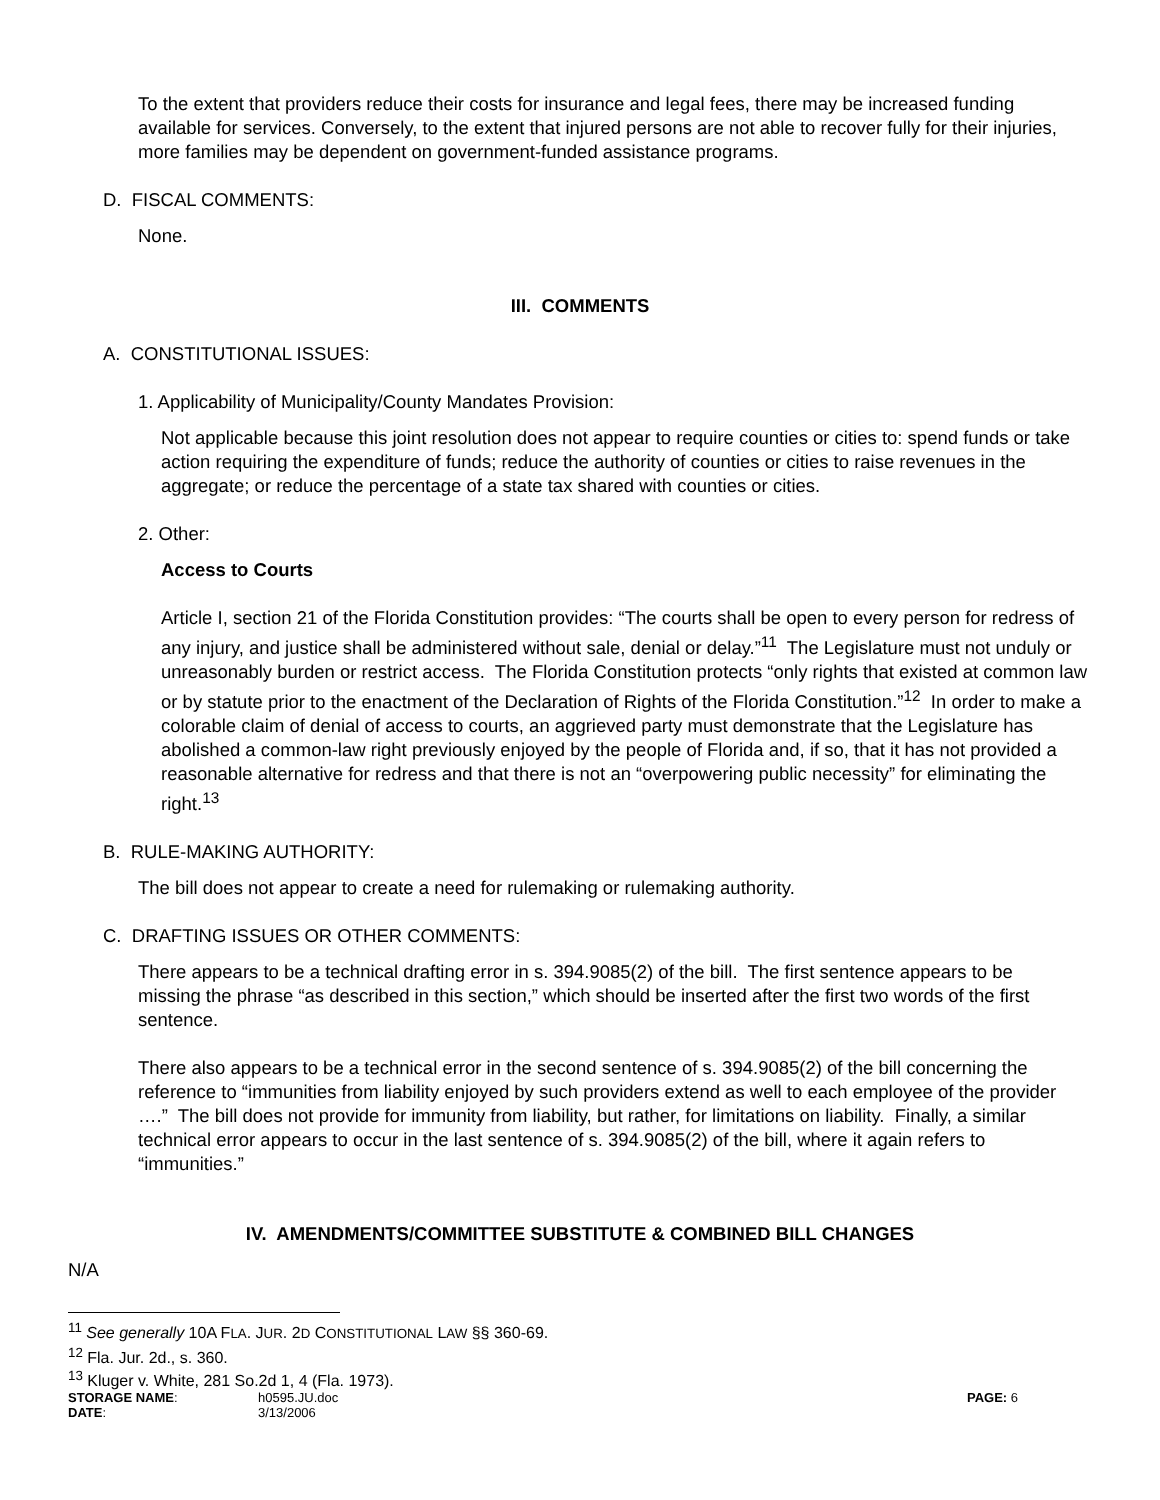To the extent that providers reduce their costs for insurance and legal fees, there may be increased funding available for services. Conversely, to the extent that injured persons are not able to recover fully for their injuries, more families may be dependent on government-funded assistance programs.
D. FISCAL COMMENTS:
None.
III. COMMENTS
A. CONSTITUTIONAL ISSUES:
1. Applicability of Municipality/County Mandates Provision:
Not applicable because this joint resolution does not appear to require counties or cities to: spend funds or take action requiring the expenditure of funds; reduce the authority of counties or cities to raise revenues in the aggregate; or reduce the percentage of a state tax shared with counties or cities.
2. Other:
Access to Courts
Article I, section 21 of the Florida Constitution provides: “The courts shall be open to every person for redress of any injury, and justice shall be administered without sale, denial or delay.”<sup>11</sup> The Legislature must not unduly or unreasonably burden or restrict access. The Florida Constitution protects “only rights that existed at common law or by statute prior to the enactment of the Declaration of Rights of the Florida Constitution.”<sup>12</sup> In order to make a colorable claim of denial of access to courts, an aggrieved party must demonstrate that the Legislature has abolished a common-law right previously enjoyed by the people of Florida and, if so, that it has not provided a reasonable alternative for redress and that there is not an “overpowering public necessity” for eliminating the right.<sup>13</sup>
B. RULE-MAKING AUTHORITY:
The bill does not appear to create a need for rulemaking or rulemaking authority.
C. DRAFTING ISSUES OR OTHER COMMENTS:
There appears to be a technical drafting error in s. 394.9085(2) of the bill. The first sentence appears to be missing the phrase “as described in this section,” which should be inserted after the first two words of the first sentence.
There also appears to be a technical error in the second sentence of s. 394.9085(2) of the bill concerning the reference to “immunities from liability enjoyed by such providers extend as well to each employee of the provider ….” The bill does not provide for immunity from liability, but rather, for limitations on liability. Finally, a similar technical error appears to occur in the last sentence of s. 394.9085(2) of the bill, where it again refers to “immunities.”
IV. AMENDMENTS/COMMITTEE SUBSTITUTE & COMBINED BILL CHANGES
N/A
<sup>11</sup> See generally 10A FLA. JUR. 2D CONSTITUTIONAL LAW §§ 360-69.
<sup>12</sup> Fla. Jur. 2d., s. 360.
<sup>13</sup> Kluger v. White, 281 So.2d 1, 4 (Fla. 1973).
STORAGE NAME: h0595.JU.doc PAGE: 6
DATE: 3/13/2006